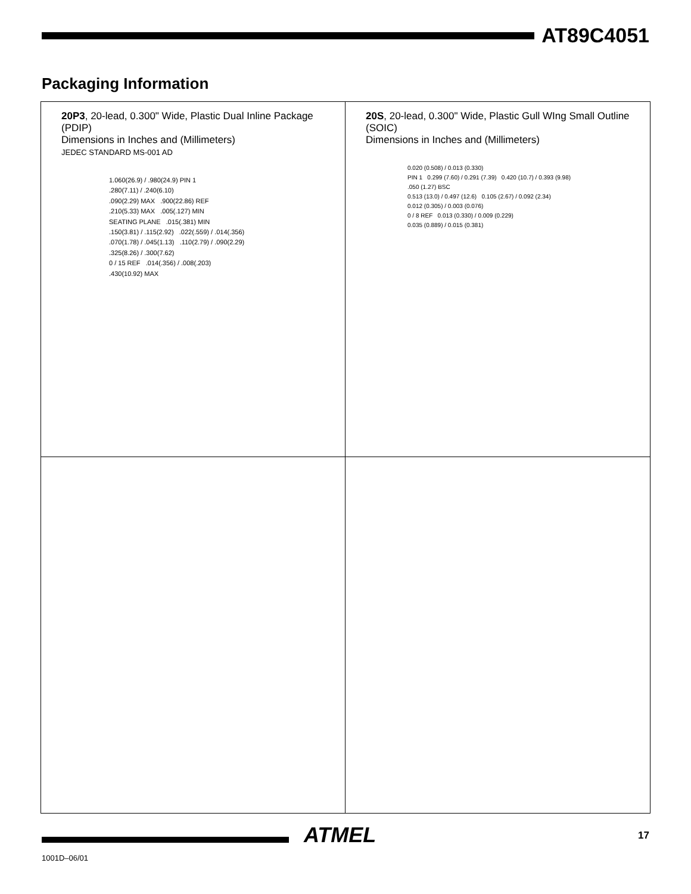AT89C4051
Packaging Information
20P3, 20-lead, 0.300" Wide, Plastic Dual Inline Package (PDIP)
Dimensions in Inches and (Millimeters)
JEDEC STANDARD MS-001 AD
1.060(26.9) / .980(24.9) PIN 1
.280(7.11) / .240(6.10)
.090(2.29) MAX .900(22.86) REF
.210(5.33) MAX .005(.127) MIN
SEATING PLANE .015(.381) MIN
.150(3.81) / .115(2.92) .022(.559) / .014(.356)
.070(1.78) / .045(1.13) .110(2.79) / .090(2.29)
.325(8.26) / .300(7.62)
0 / 15 REF .014(.356) / .008(.203)
.430(10.92) MAX
20S, 20-lead, 0.300" Wide, Plastic Gull WIng Small Outline (SOIC)
Dimensions in Inches and (Millimeters)
0.020 (0.508) / 0.013 (0.330)
PIN 1 0.299 (7.60) / 0.291 (7.39) 0.420 (10.7) / 0.393 (9.98)
.050 (1.27) BSC
0.513 (13.0) / 0.497 (12.6) 0.105 (2.67) / 0.092 (2.34)
0.012 (0.305) / 0.003 (0.076)
0 / 8 REF 0.013 (0.330) / 0.009 (0.229)
0.035 (0.889) / 0.015 (0.381)
ATMEL 17
1001D–06/01